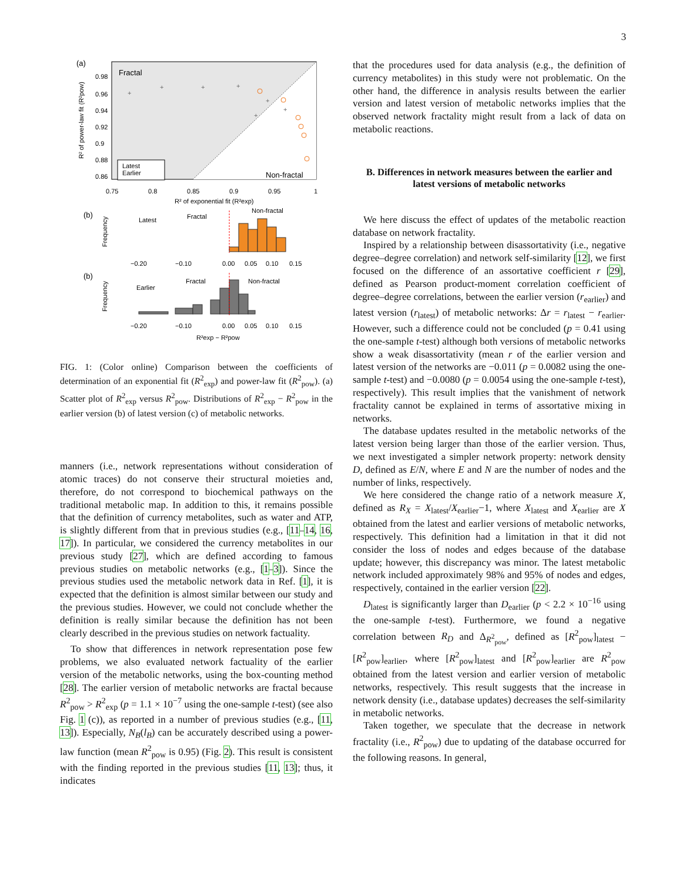3
(a)
Fractal
Non-fractal
0.98
0.96
0.94
0.92
0.9
0.88
0.86
0.75
0.8
0.85
0.9
0.95
1
R² of exponential fit (R²exp)
R² of power-law fit (R²pow)
Latest
Earlier
+
+
+
+
+
+
+
(b)
Frequency
Latest
Fractal
Non-fractal
−0.20
−0.10
0.00
0.05
0.10
0.15
(b)
Frequency
Earlier
Fractal
Non-fractal
−0.20
−0.10
0.00
0.05
0.10
0.15
R²exp − R²pow
FIG. 1: (Color online) Comparison between the coefficients of determination of an exponential fit (R<sup>2</sup><sub>exp</sub>) and power-law fit (R<sup>2</sup><sub>pow</sub>). (a) Scatter plot of R<sup>2</sup><sub>exp</sub> versus R<sup>2</sup><sub>pow</sub>. Distributions of R<sup>2</sup><sub>exp</sub> − R<sup>2</sup><sub>pow</sub> in the earlier version (b) of latest version (c) of metabolic networks.
manners (i.e., network representations without consideration of atomic traces) do not conserve their structural moieties and, therefore, do not correspond to biochemical pathways on the traditional metabolic map. In addition to this, it remains possible that the definition of currency metabolites, such as water and ATP, is slightly different from that in previous studies (e.g., [11–14, 16, 17]). In particular, we considered the currency metabolites in our previous study [27], which are defined according to famous previous studies on metabolic networks (e.g., [1–3]). Since the previous studies used the metabolic network data in Ref. [1], it is expected that the definition is almost similar between our study and the previous studies. However, we could not conclude whether the definition is really similar because the definition has not been clearly described in the previous studies on network factuality.
To show that differences in network representation pose few problems, we also evaluated network factuality of the earlier version of the metabolic networks, using the box-counting method [28]. The earlier version of metabolic networks are fractal because R<sup>2</sup><sub>pow</sub> > R<sup>2</sup><sub>exp</sub> (p = 1.1 × 10<sup>−7</sup> using the one-sample t-test) (see also Fig. 1 (c)), as reported in a number of previous studies (e.g., [11, 13]). Especially, N<sub>B</sub>(l<sub>B</sub>) can be accurately described using a power-law function (mean R<sup>2</sup><sub>pow</sub> is 0.95) (Fig. 2). This result is consistent with the finding reported in the previous studies [11, 13]; thus, it indicates
that the procedures used for data analysis (e.g., the definition of currency metabolites) in this study were not problematic. On the other hand, the difference in analysis results between the earlier version and latest version of metabolic networks implies that the observed network fractality might result from a lack of data on metabolic reactions.
B. Differences in network measures between the earlier and latest versions of metabolic networks
We here discuss the effect of updates of the metabolic reaction database on network fractality.
Inspired by a relationship between disassortativity (i.e., negative degree–degree correlation) and network self-similarity [12], we first focused on the difference of an assortative coefficient r [29], defined as Pearson product-moment correlation coefficient of degree–degree correlations, between the earlier version (r<sub>earlier</sub>) and latest version (r<sub>latest</sub>) of metabolic networks: Δr = r<sub>latest</sub> − r<sub>earlier</sub>. However, such a difference could not be concluded (p = 0.41 using the one-sample t-test) although both versions of metabolic networks show a weak disassortativity (mean r of the earlier version and latest version of the networks are −0.011 (p = 0.0082 using the one-sample t-test) and −0.0080 (p = 0.0054 using the one-sample t-test), respectively). This result implies that the vanishment of network fractality cannot be explained in terms of assortative mixing in networks.
The database updates resulted in the metabolic networks of the latest version being larger than those of the earlier version. Thus, we next investigated a simpler network property: network density D, defined as E/N, where E and N are the number of nodes and the number of links, respectively.
We here considered the change ratio of a network measure X, defined as R<sub>X</sub> = X<sub>latest</sub>/X<sub>earlier</sub>−1, where X<sub>latest</sub> and X<sub>earlier</sub> are X obtained from the latest and earlier versions of metabolic networks, respectively. This definition had a limitation in that it did not consider the loss of nodes and edges because of the database update; however, this discrepancy was minor. The latest metabolic network included approximately 98% and 95% of nodes and edges, respectively, contained in the earlier version [22].
D<sub>latest</sub> is significantly larger than D<sub>earlier</sub> (p < 2.2 × 10<sup>−16</sup> using the one-sample t-test). Furthermore, we found a negative correlation between R<sub>D</sub> and Δ<sub>R<sup>2</sup><sub>pow</sub></sub>, defined as [R<sup>2</sup><sub>pow</sub>]<sub>latest</sub> − [R<sup>2</sup><sub>pow</sub>]<sub>earlier</sub>, where [R<sup>2</sup><sub>pow</sub>]<sub>latest</sub> and [R<sup>2</sup><sub>pow</sub>]<sub>earlier</sub> are R<sup>2</sup><sub>pow</sub> obtained from the latest version and earlier version of metabolic networks, respectively. This result suggests that the increase in network density (i.e., database updates) decreases the self-similarity in metabolic networks.
Taken together, we speculate that the decrease in network fractality (i.e., R<sup>2</sup><sub>pow</sub>) due to updating of the database occurred for the following reasons. In general,